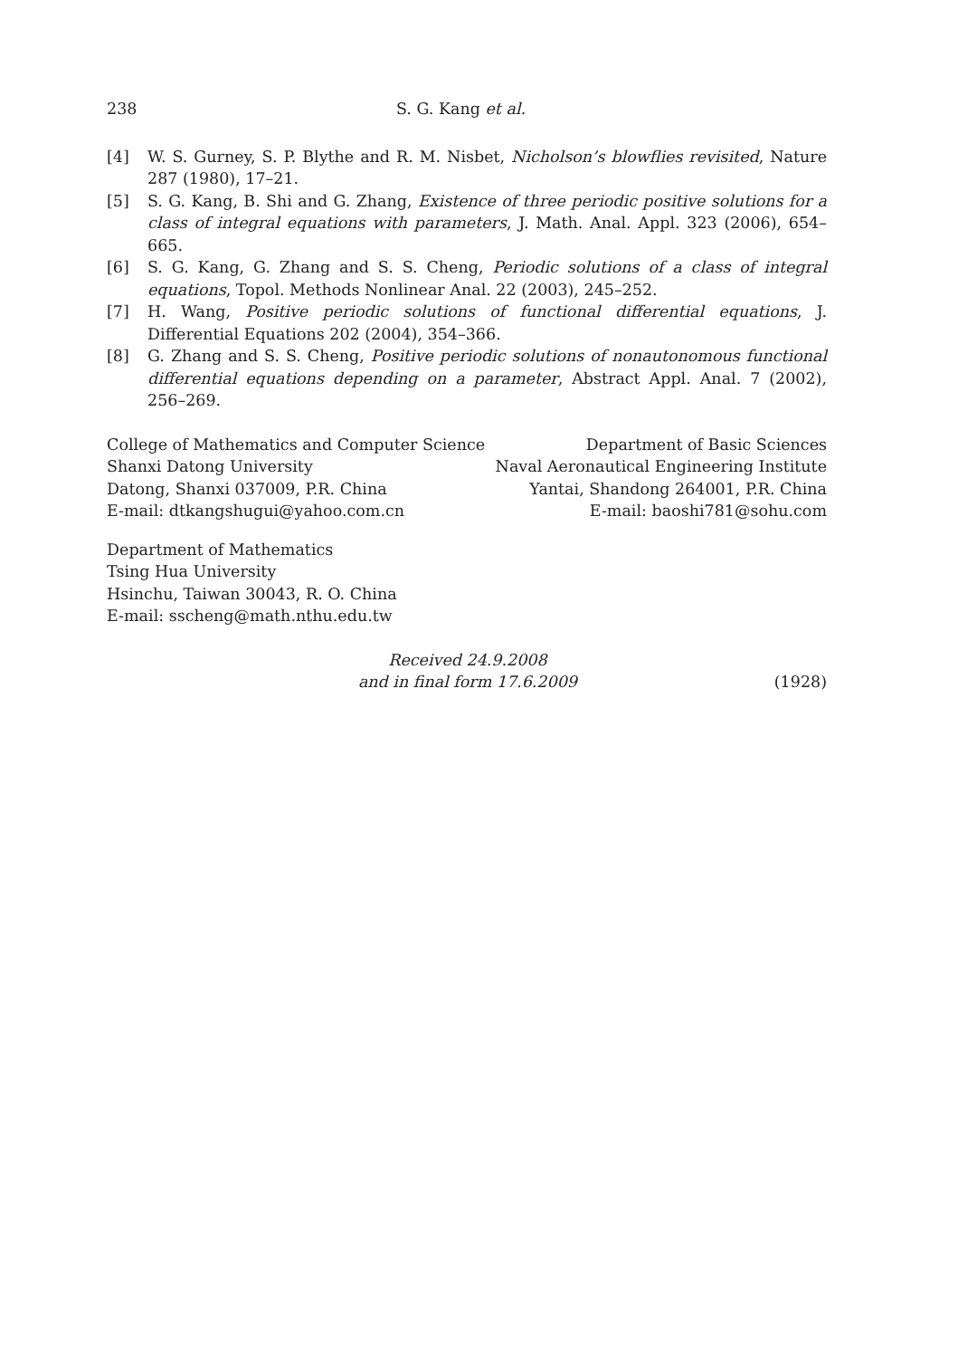238 S. G. Kang et al.
[4] W. S. Gurney, S. P. Blythe and R. M. Nisbet, Nicholson’s blowflies revisited, Nature 287 (1980), 17–21.
[5] S. G. Kang, B. Shi and G. Zhang, Existence of three periodic positive solutions for a class of integral equations with parameters, J. Math. Anal. Appl. 323 (2006), 654–665.
[6] S. G. Kang, G. Zhang and S. S. Cheng, Periodic solutions of a class of integral equations, Topol. Methods Nonlinear Anal. 22 (2003), 245–252.
[7] H. Wang, Positive periodic solutions of functional differential equations, J. Differential Equations 202 (2004), 354–366.
[8] G. Zhang and S. S. Cheng, Positive periodic solutions of nonautonomous functional differential equations depending on a parameter, Abstract Appl. Anal. 7 (2002), 256–269.
College of Mathematics and Computer Science
Shanxi Datong University
Datong, Shanxi 037009, P.R. China
E-mail: dtkangshugui@yahoo.com.cn
Department of Basic Sciences
Naval Aeronautical Engineering Institute
Yantai, Shandong 264001, P.R. China
E-mail: baoshi781@sohu.com
Department of Mathematics
Tsing Hua University
Hsinchu, Taiwan 30043, R. O. China
E-mail: sscheng@math.nthu.edu.tw
Received 24.9.2008
and in final form 17.6.2009
(1928)